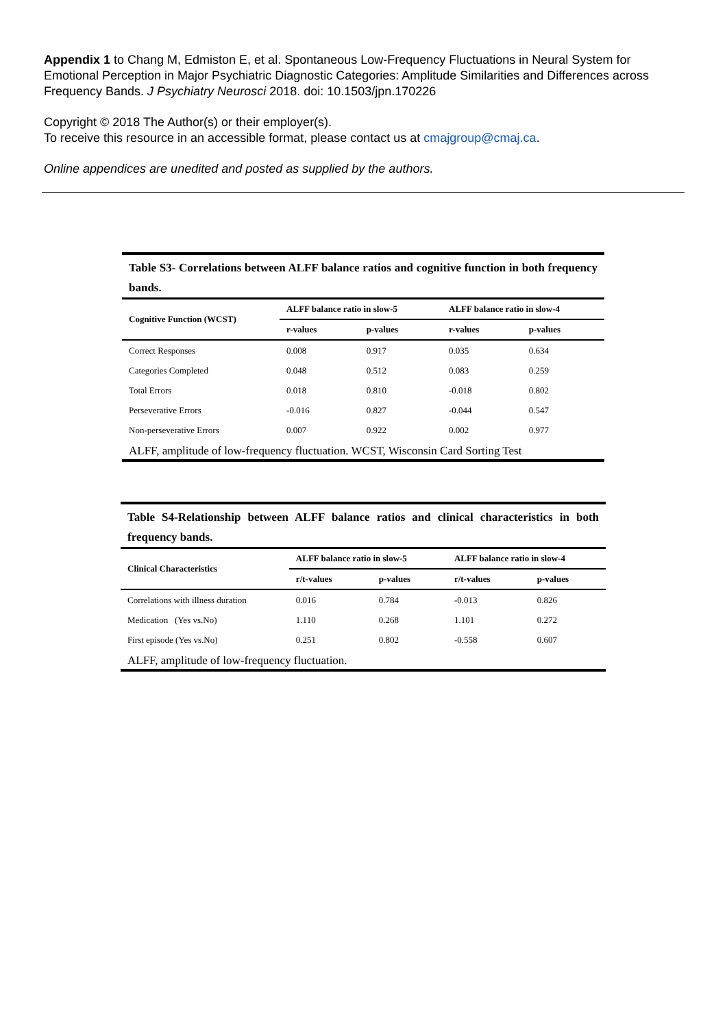Appendix 1 to Chang M, Edmiston E, et al. Spontaneous Low-Frequency Fluctuations in Neural System for Emotional Perception in Major Psychiatric Diagnostic Categories: Amplitude Similarities and Differences across Frequency Bands. J Psychiatry Neurosci 2018. doi: 10.1503/jpn.170226
Copyright © 2018 The Author(s) or their employer(s).
To receive this resource in an accessible format, please contact us at cmajgroup@cmaj.ca.
Online appendices are unedited and posted as supplied by the authors.
Table S3- Correlations between ALFF balance ratios and cognitive function in both frequency bands.
| Cognitive Function (WCST) | ALFF balance ratio in slow-5 | | ALFF balance ratio in slow-4 | |
| --- | --- | --- | --- | --- |
| | r-values | p-values | r-values | p-values |
| Correct Responses | 0.008 | 0.917 | 0.035 | 0.634 |
| Categories Completed | 0.048 | 0.512 | 0.083 | 0.259 |
| Total Errors | 0.018 | 0.810 | -0.018 | 0.802 |
| Perseverative Errors | -0.016 | 0.827 | -0.044 | 0.547 |
| Non-perseverative Errors | 0.007 | 0.922 | 0.002 | 0.977 |
ALFF, amplitude of low-frequency fluctuation. WCST, Wisconsin Card Sorting Test
Table S4-Relationship between ALFF balance ratios and clinical characteristics in both frequency bands.
| Clinical Characteristics | ALFF balance ratio in slow-5 | | ALFF balance ratio in slow-4 | |
| --- | --- | --- | --- | --- |
| | r/t-values | p-values | r/t-values | p-values |
| Correlations with illness duration | 0.016 | 0.784 | -0.013 | 0.826 |
| Medication (Yes vs.No) | 1.110 | 0.268 | 1.101 | 0.272 |
| First episode (Yes vs.No) | 0.251 | 0.802 | -0.558 | 0.607 |
ALFF, amplitude of low-frequency fluctuation.